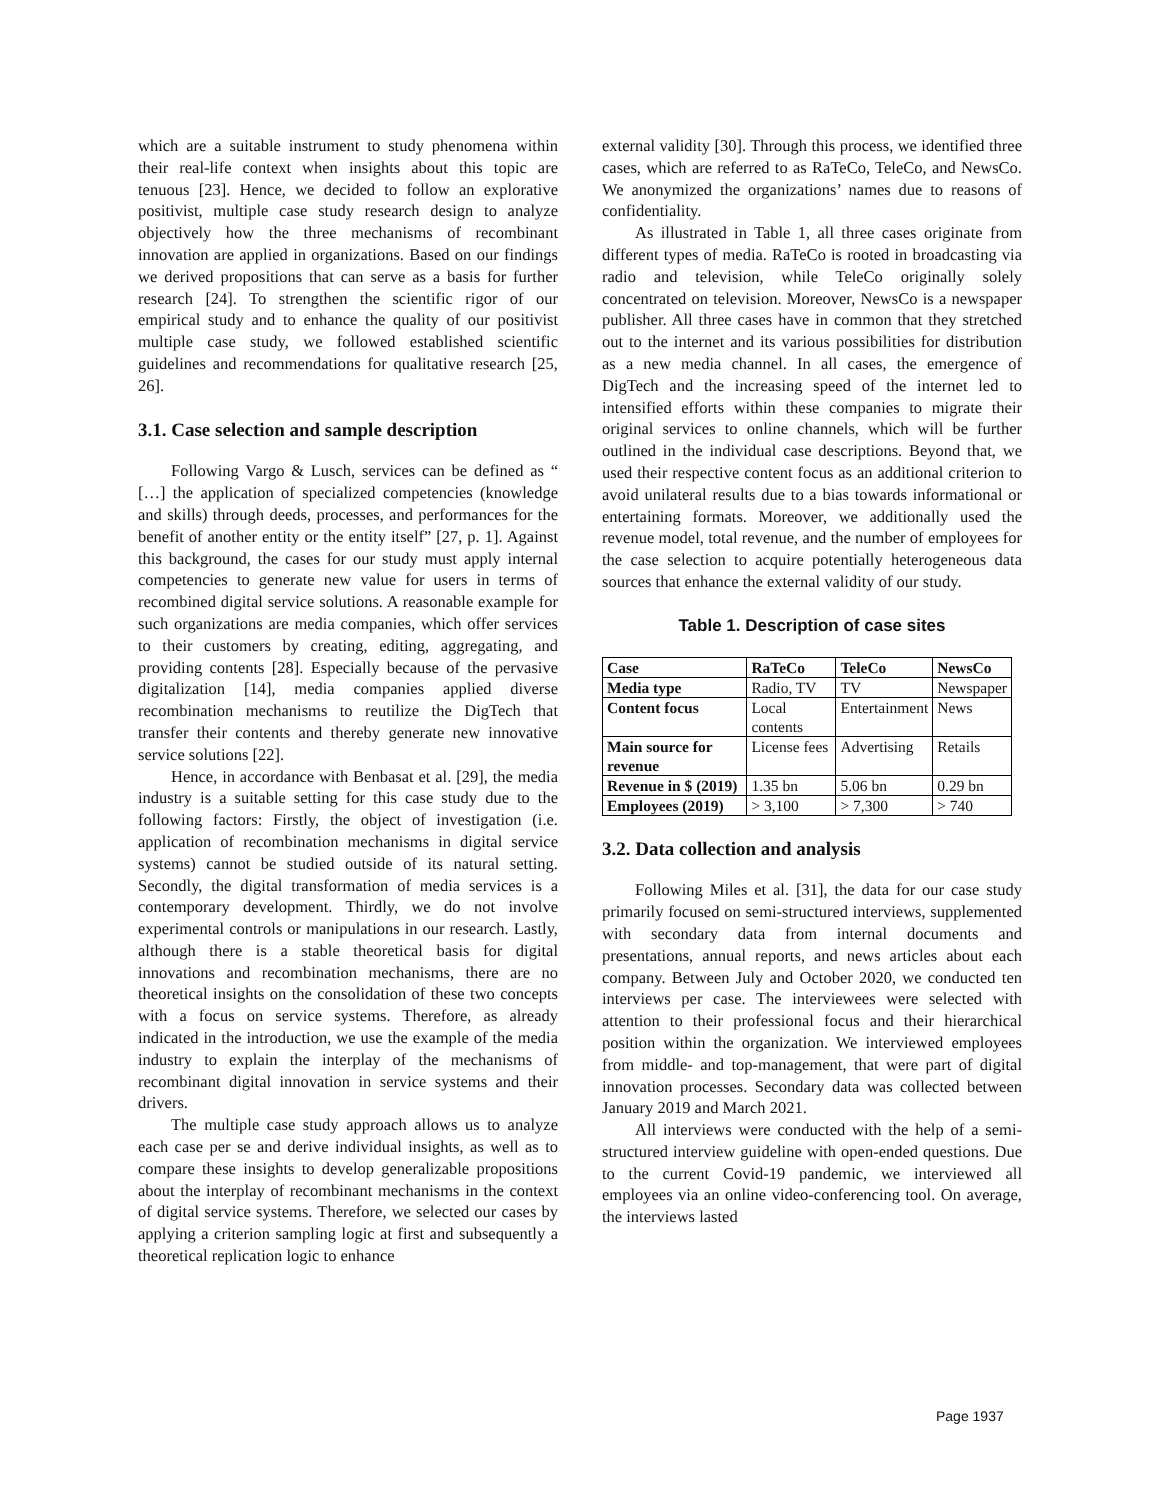which are a suitable instrument to study phenomena within their real-life context when insights about this topic are tenuous [23]. Hence, we decided to follow an explorative positivist, multiple case study research design to analyze objectively how the three mechanisms of recombinant innovation are applied in organizations. Based on our findings we derived propositions that can serve as a basis for further research [24]. To strengthen the scientific rigor of our empirical study and to enhance the quality of our positivist multiple case study, we followed established scientific guidelines and recommendations for qualitative research [25, 26].
3.1. Case selection and sample description
Following Vargo & Lusch, services can be defined as “ […] the application of specialized competencies (knowledge and skills) through deeds, processes, and performances for the benefit of another entity or the entity itself” [27, p. 1]. Against this background, the cases for our study must apply internal competencies to generate new value for users in terms of recombined digital service solutions. A reasonable example for such organizations are media companies, which offer services to their customers by creating, editing, aggregating, and providing contents [28]. Especially because of the pervasive digitalization [14], media companies applied diverse recombination mechanisms to reutilize the DigTech that transfer their contents and thereby generate new innovative service solutions [22].
Hence, in accordance with Benbasat et al. [29], the media industry is a suitable setting for this case study due to the following factors: Firstly, the object of investigation (i.e. application of recombination mechanisms in digital service systems) cannot be studied outside of its natural setting. Secondly, the digital transformation of media services is a contemporary development. Thirdly, we do not involve experimental controls or manipulations in our research. Lastly, although there is a stable theoretical basis for digital innovations and recombination mechanisms, there are no theoretical insights on the consolidation of these two concepts with a focus on service systems. Therefore, as already indicated in the introduction, we use the example of the media industry to explain the interplay of the mechanisms of recombinant digital innovation in service systems and their drivers.
The multiple case study approach allows us to analyze each case per se and derive individual insights, as well as to compare these insights to develop generalizable propositions about the interplay of recombinant mechanisms in the context of digital service systems. Therefore, we selected our cases by applying a criterion sampling logic at first and subsequently a theoretical replication logic to enhance
external validity [30]. Through this process, we identified three cases, which are referred to as RaTeCo, TeleCo, and NewsCo. We anonymized the organizations’ names due to reasons of confidentiality.
As illustrated in Table 1, all three cases originate from different types of media. RaTeCo is rooted in broadcasting via radio and television, while TeleCo originally solely concentrated on television. Moreover, NewsCo is a newspaper publisher. All three cases have in common that they stretched out to the internet and its various possibilities for distribution as a new media channel. In all cases, the emergence of DigTech and the increasing speed of the internet led to intensified efforts within these companies to migrate their original services to online channels, which will be further outlined in the individual case descriptions. Beyond that, we used their respective content focus as an additional criterion to avoid unilateral results due to a bias towards informational or entertaining formats. Moreover, we additionally used the revenue model, total revenue, and the number of employees for the case selection to acquire potentially heterogeneous data sources that enhance the external validity of our study.
Table 1. Description of case sites
| Case | RaTeCo | TeleCo | NewsCo |
| --- | --- | --- | --- |
| Media type | Radio, TV | TV | Newspaper |
| Content focus | Local contents | Entertainment | News |
| Main source for revenue | License fees | Advertising | Retails |
| Revenue in $ (2019) | 1.35 bn | 5.06 bn | 0.29 bn |
| Employees (2019) | > 3,100 | > 7,300 | > 740 |
3.2. Data collection and analysis
Following Miles et al. [31], the data for our case study primarily focused on semi-structured interviews, supplemented with secondary data from internal documents and presentations, annual reports, and news articles about each company. Between July and October 2020, we conducted ten interviews per case. The interviewees were selected with attention to their professional focus and their hierarchical position within the organization. We interviewed employees from middle- and top-management, that were part of digital innovation processes. Secondary data was collected between January 2019 and March 2021.
All interviews were conducted with the help of a semi-structured interview guideline with open-ended questions. Due to the current Covid-19 pandemic, we interviewed all employees via an online video-conferencing tool. On average, the interviews lasted
Page 1937